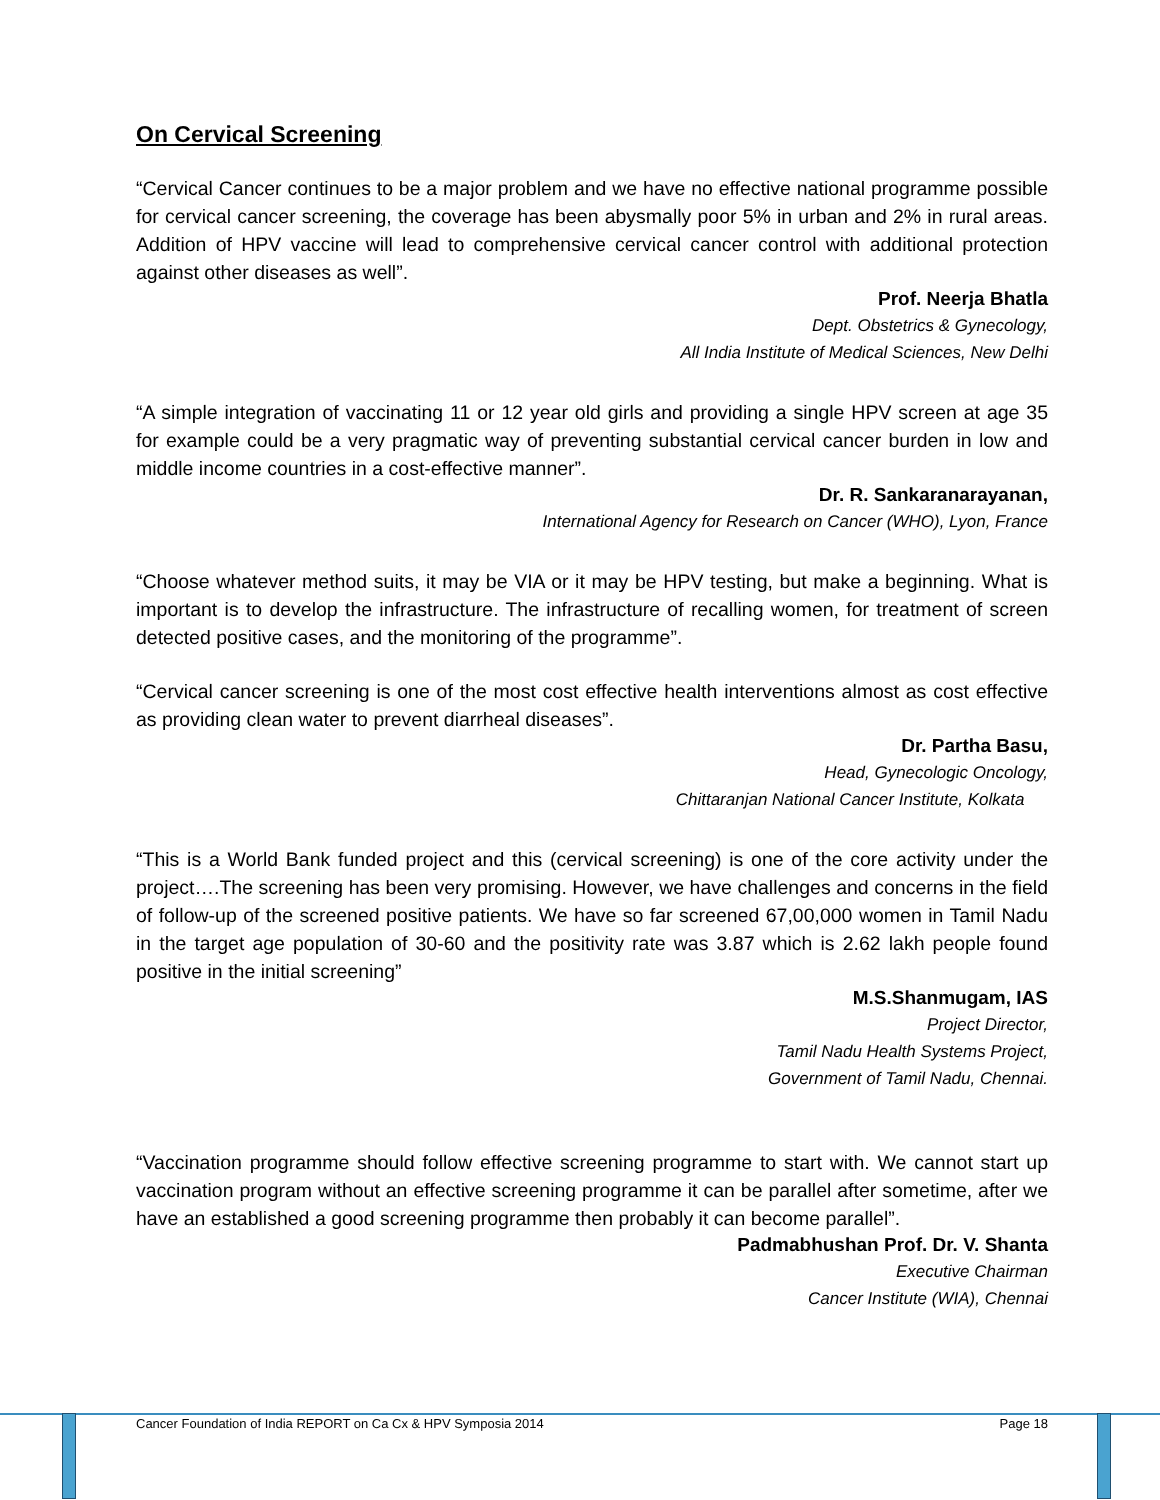On Cervical Screening
“Cervical Cancer continues to be a major problem and we have no effective national programme possible for cervical cancer screening, the coverage has been abysmally poor 5% in urban and 2% in rural areas. Addition of HPV vaccine will lead to comprehensive cervical cancer control with additional protection against other diseases as well”.
Prof. Neerja Bhatla
Dept. Obstetrics & Gynecology,
All India Institute of Medical Sciences, New Delhi
“A simple integration of vaccinating 11 or 12 year old girls and providing a single HPV screen at age 35 for example could be a very pragmatic way of preventing substantial cervical cancer burden in low and middle income countries in a cost-effective manner”.
Dr. R. Sankaranarayanan,
International Agency for Research on Cancer (WHO), Lyon, France
“Choose whatever method suits, it may be VIA or it may be HPV testing, but make a beginning. What is important is to develop the infrastructure. The infrastructure of recalling women, for treatment of screen detected positive cases, and the monitoring of the programme”.
“Cervical cancer screening is one of the most cost effective health interventions almost as cost effective as providing clean water to prevent diarrheal diseases”.
Dr. Partha Basu,
Head, Gynecologic Oncology,
Chittaranjan National Cancer Institute, Kolkata
“This is a World Bank funded project and this (cervical screening) is one of the core activity under the project….The screening has been very promising. However, we have challenges and concerns in the field of follow-up of the screened positive patients. We have so far screened 67,00,000 women in Tamil Nadu in the target age population of 30-60 and the positivity rate was 3.87 which is 2.62 lakh people found positive in the initial screening”
M.S.Shanmugam, IAS
Project Director,
Tamil Nadu Health Systems Project,
Government of Tamil Nadu, Chennai.
“Vaccination programme should follow effective screening programme to start with. We cannot start up vaccination program without an effective screening programme it can be parallel after sometime, after we have an established a good screening programme then probably it can become parallel”.
Padmabhushan Prof. Dr. V. Shanta
Executive Chairman
Cancer Institute (WIA), Chennai
Cancer Foundation of India REPORT on Ca Cx & HPV Symposia 2014 Page 18